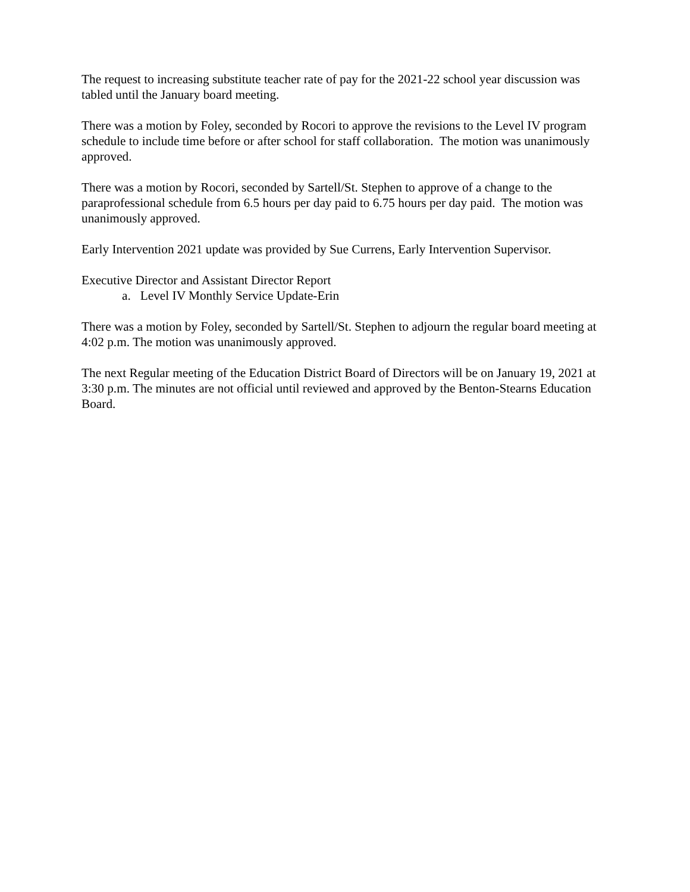The request to increasing substitute teacher rate of pay for the 2021-22 school year discussion was tabled until the January board meeting.
There was a motion by Foley, seconded by Rocori to approve the revisions to the Level IV program schedule to include time before or after school for staff collaboration. The motion was unanimously approved.
There was a motion by Rocori, seconded by Sartell/St. Stephen to approve of a change to the paraprofessional schedule from 6.5 hours per day paid to 6.75 hours per day paid. The motion was unanimously approved.
Early Intervention 2021 update was provided by Sue Currens, Early Intervention Supervisor.
Executive Director and Assistant Director Report
a. Level IV Monthly Service Update-Erin
There was a motion by Foley, seconded by Sartell/St. Stephen to adjourn the regular board meeting at 4:02 p.m. The motion was unanimously approved.
The next Regular meeting of the Education District Board of Directors will be on January 19, 2021 at 3:30 p.m. The minutes are not official until reviewed and approved by the Benton-Stearns Education Board.